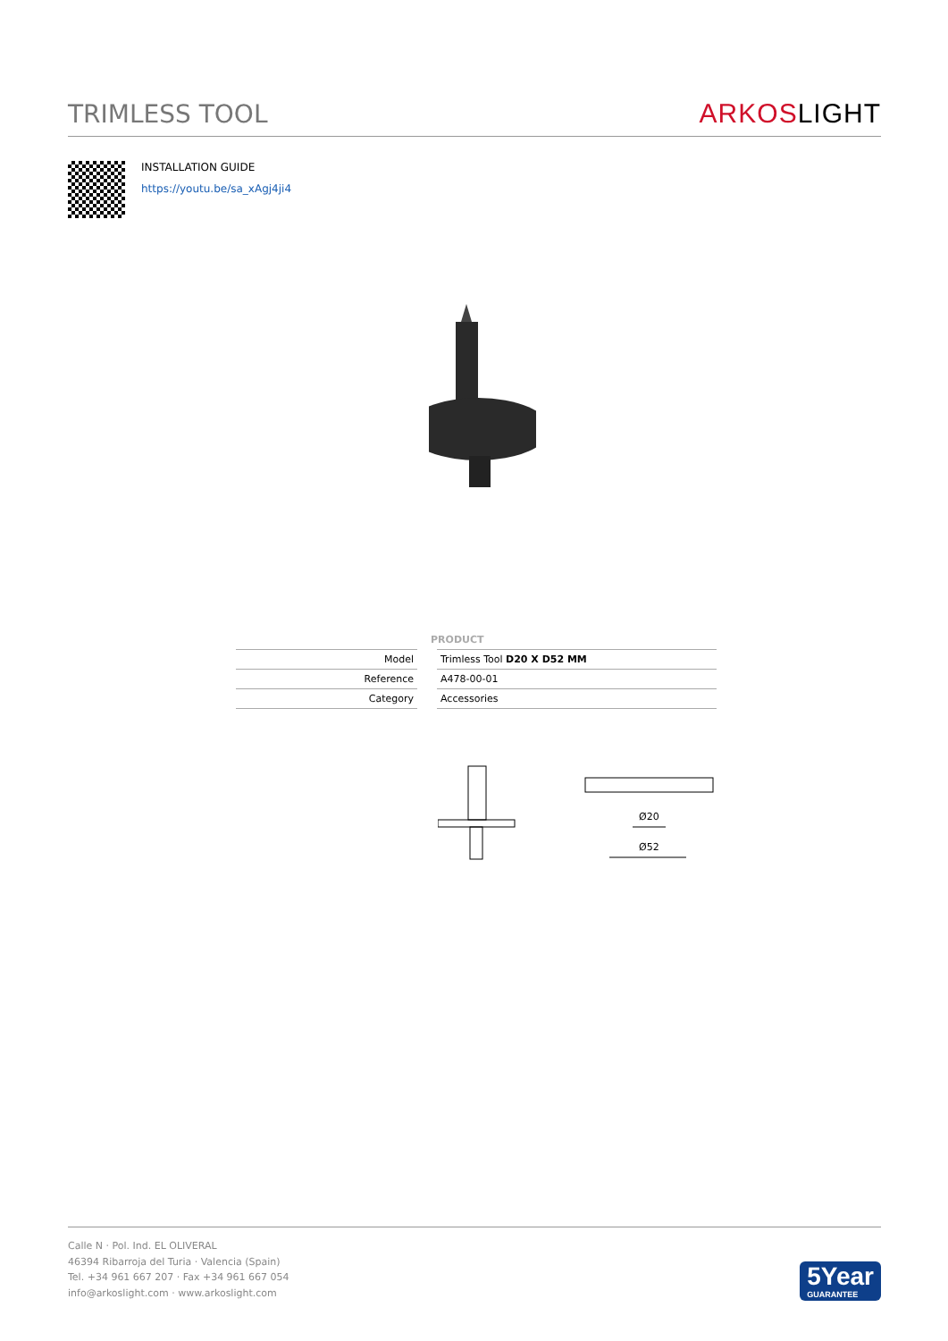TRIMLESS TOOL
ARKOSLIGHT
INSTALLATION GUIDE
https://youtu.be/sa_xAgj4ji4
| | PRODUCT |
| --- | --- |
| Model | Trimless Tool D20 X D52 MM |
| Reference | A478-00-01 |
| Category | Accessories |
Ø20
Ø52
Calle N · Pol. Ind. EL OLIVERAL
46394 Ribarroja del Turia · Valencia (Spain)
Tel. +34 961 667 207 · Fax +34 961 667 054
info@arkoslight.com · www.arkoslight.com
5Year
GUARANTEE